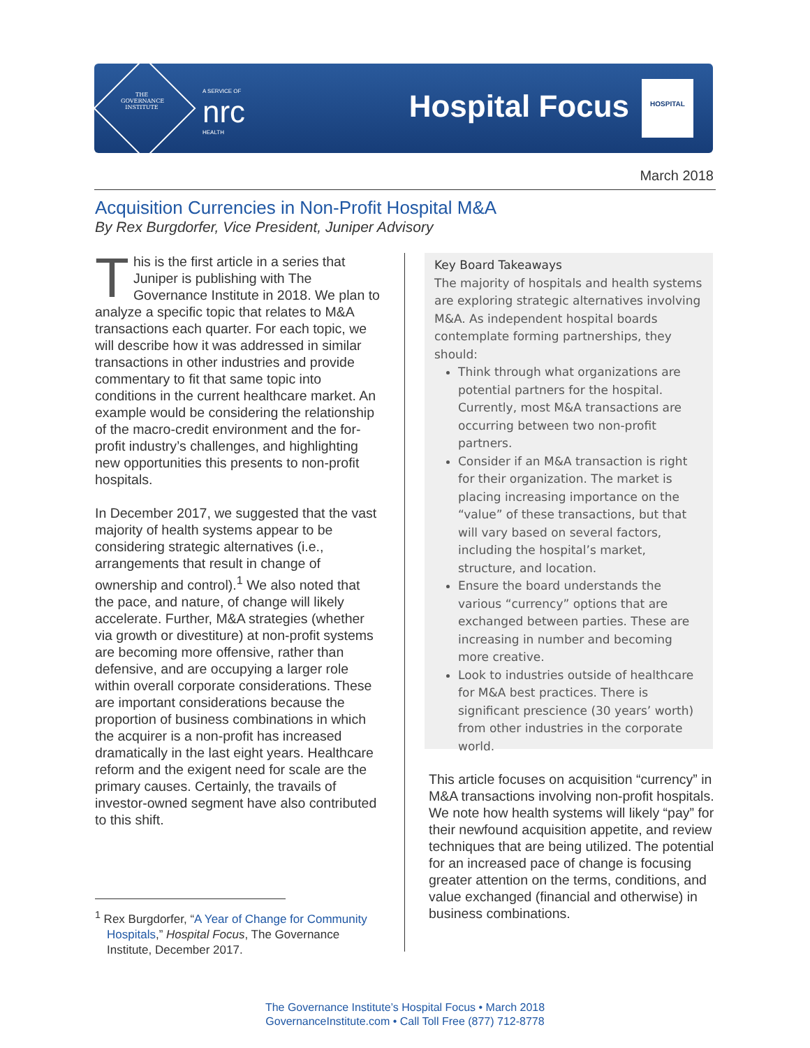THE GOVERNANCE INSTITUTE
A SERVICE OF
nrc
HEALTH
Hospital Focus
HOSPITAL
March 2018
Acquisition Currencies in Non-Profit Hospital M&A
By Rex Burgdorfer, Vice President, Juniper Advisory
This is the first article in a series that Juniper is publishing with The Governance Institute in 2018. We plan to analyze a specific topic that relates to M&A transactions each quarter. For each topic, we will describe how it was addressed in similar transactions in other industries and provide commentary to fit that same topic into conditions in the current healthcare market. An example would be considering the relationship of the macro-credit environment and the for-profit industry’s challenges, and highlighting new opportunities this presents to non-profit hospitals.
In December 2017, we suggested that the vast majority of health systems appear to be considering strategic alternatives (i.e., arrangements that result in change of ownership and control).<sup>1</sup> We also noted that the pace, and nature, of change will likely accelerate. Further, M&A strategies (whether via growth or divestiture) at non-profit systems are becoming more offensive, rather than defensive, and are occupying a larger role within overall corporate considerations. These are important considerations because the proportion of business combinations in which the acquirer is a non-profit has increased dramatically in the last eight years. Healthcare reform and the exigent need for scale are the primary causes. Certainly, the travails of investor-owned segment have also contributed to this shift.
Key Board Takeaways
The majority of hospitals and health systems are exploring strategic alternatives involving M&A. As independent hospital boards contemplate forming partnerships, they should:
Think through what organizations are potential partners for the hospital. Currently, most M&A transactions are occurring between two non-profit partners.
Consider if an M&A transaction is right for their organization. The market is placing increasing importance on the “value” of these transactions, but that will vary based on several factors, including the hospital’s market, structure, and location.
Ensure the board understands the various “currency” options that are exchanged between parties. These are increasing in number and becoming more creative.
Look to industries outside of healthcare for M&A best practices. There is significant prescience (30 years’ worth) from other industries in the corporate world.
This article focuses on acquisition “currency” in M&A transactions involving non-profit hospitals. We note how health systems will likely “pay” for their newfound acquisition appetite, and review techniques that are being utilized. The potential for an increased pace of change is focusing greater attention on the terms, conditions, and value exchanged (financial and otherwise) in business combinations.
<sup>1</sup> Rex Burgdorfer, “A Year of Change for Community Hospitals,” Hospital Focus, The Governance Institute, December 2017.
The Governance Institute’s Hospital Focus • March 2018
GovernanceInstitute.com • Call Toll Free (877) 712-8778